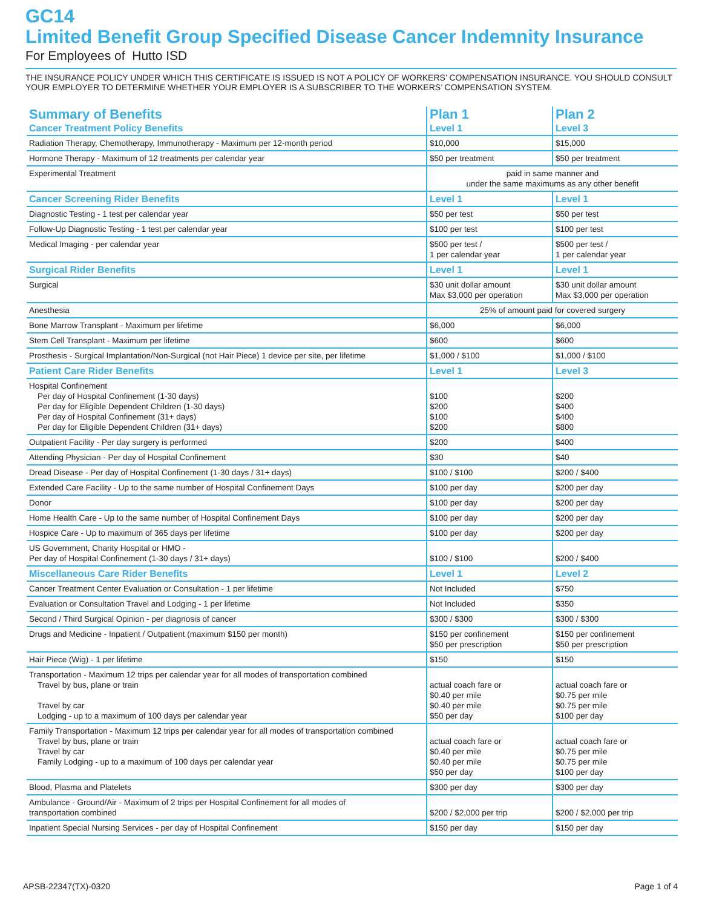GC14
Limited Benefit Group Specified Disease Cancer Indemnity Insurance
For Employees of Hutto ISD
THE INSURANCE POLICY UNDER WHICH THIS CERTIFICATE IS ISSUED IS NOT A POLICY OF WORKERS’ COMPENSATION INSURANCE. YOU SHOULD CONSULT YOUR EMPLOYER TO DETERMINE WHETHER YOUR EMPLOYER IS A SUBSCRIBER TO THE WORKERS’ COMPENSATION SYSTEM.
| Summary of Benefits | Plan 1 | Plan 2 |
| --- | --- | --- |
| Cancer Treatment Policy Benefits | Level 1 | Level 3 |
| Radiation Therapy, Chemotherapy, Immunotherapy - Maximum per 12-month period | $10,000 | $15,000 |
| Hormone Therapy - Maximum of 12 treatments per calendar year | $50 per treatment | $50 per treatment |
| Experimental Treatment | paid in same manner and under the same maximums as any other benefit | |
| Cancer Screening Rider Benefits | Level 1 | Level 1 |
| Diagnostic Testing - 1 test per calendar year | $50 per test | $50 per test |
| Follow-Up Diagnostic Testing - 1 test per calendar year | $100 per test | $100 per test |
| Medical Imaging - per calendar year | $500 per test / 1 per calendar year | $500 per test / 1 per calendar year |
| Surgical Rider Benefits | Level 1 | Level 1 |
| Surgical | $30 unit dollar amount Max $3,000 per operation | $30 unit dollar amount Max $3,000 per operation |
| Anesthesia | 25% of amount paid for covered surgery | |
| Bone Marrow Transplant - Maximum per lifetime | $6,000 | $6,000 |
| Stem Cell Transplant - Maximum per lifetime | $600 | $600 |
| Prosthesis - Surgical Implantation/Non-Surgical (not Hair Piece) 1 device per site, per lifetime | $1,000 / $100 | $1,000 / $100 |
| Patient Care Rider Benefits | Level 1 | Level 3 |
| Hospital Confinement Per day of Hospital Confinement (1-30 days) Per day for Eligible Dependent Children (1-30 days) Per day of Hospital Confinement (31+ days) Per day for Eligible Dependent Children (31+ days) | $100 $200 $100 $200 | $200 $400 $400 $800 |
| Outpatient Facility - Per day surgery is performed | $200 | $400 |
| Attending Physician - Per day of Hospital Confinement | $30 | $40 |
| Dread Disease - Per day of Hospital Confinement (1-30 days / 31+ days) | $100 / $100 | $200 / $400 |
| Extended Care Facility - Up to the same number of Hospital Confinement Days | $100 per day | $200 per day |
| Donor | $100 per day | $200 per day |
| Home Health Care - Up to the same number of Hospital Confinement Days | $100 per day | $200 per day |
| Hospice Care - Up to maximum of 365 days per lifetime | $100 per day | $200 per day |
| US Government, Charity Hospital or HMO - Per day of Hospital Confinement (1-30 days / 31+ days) | $100 / $100 | $200 / $400 |
| Miscellaneous Care Rider Benefits | Level 1 | Level 2 |
| Cancer Treatment Center Evaluation or Consultation - 1 per lifetime | Not Included | $750 |
| Evaluation or Consultation Travel and Lodging - 1 per lifetime | Not Included | $350 |
| Second / Third Surgical Opinion - per diagnosis of cancer | $300 / $300 | $300 / $300 |
| Drugs and Medicine - Inpatient / Outpatient (maximum $150 per month) | $150 per confinement $50 per prescription | $150 per confinement $50 per prescription |
| Hair Piece (Wig) - 1 per lifetime | $150 | $150 |
| Transportation - Maximum 12 trips per calendar year for all modes of transportation combined Travel by bus, plane or train Travel by car Lodging - up to a maximum of 100 days per calendar year | actual coach fare or $0.40 per mile $0.40 per mile $50 per day | actual coach fare or $0.75 per mile $0.75 per mile $100 per day |
| Family Transportation - Maximum 12 trips per calendar year for all modes of transportation combined Travel by bus, plane or train Travel by car Family Lodging - up to a maximum of 100 days per calendar year | actual coach fare or $0.40 per mile $0.40 per mile $50 per day | actual coach fare or $0.75 per mile $0.75 per mile $100 per day |
| Blood, Plasma and Platelets | $300 per day | $300 per day |
| Ambulance - Ground/Air - Maximum of 2 trips per Hospital Confinement for all modes of transportation combined | $200 / $2,000 per trip | $200 / $2,000 per trip |
| Inpatient Special Nursing Services - per day of Hospital Confinement | $150 per day | $150 per day |
APSB-22347(TX)-0320 Page 1 of 4